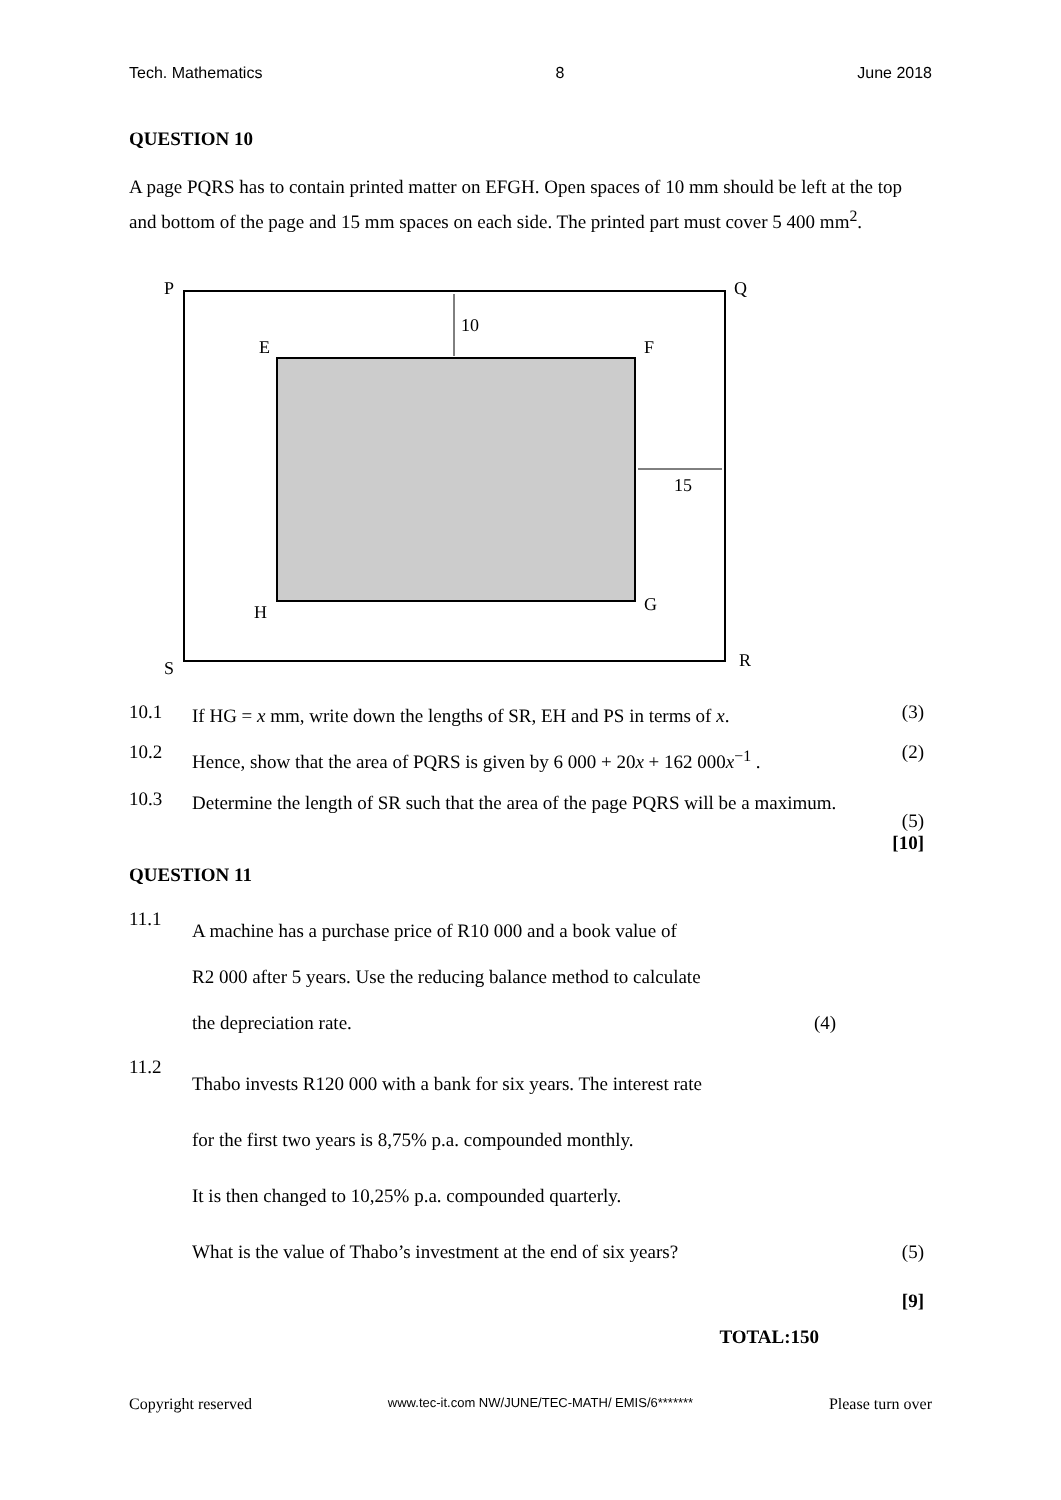Tech. Mathematics 8 June 2018
QUESTION 10
A page PQRS has to contain printed matter on EFGH. Open spaces of 10 mm should be left at the top and bottom of the page and 15 mm spaces on each side. The printed part must cover 5 400 mm<sup>2</sup>.
P
Q
E
F
H
G
S
R
10
15
10.1 If HG = x mm, write down the lengths of SR, EH and PS in terms of x. (3)
10.2 Hence, show that the area of PQRS is given by 6 000 + 20x + 162 000x<sup>−1</sup> . (2)
10.3 Determine the length of SR such that the area of the page PQRS will be a maximum.
(5)
[10]
QUESTION 11
11.1 A machine has a purchase price of R10 000 and a book value of
R2 000 after 5 years. Use the reducing balance method to calculate
the depreciation rate.
(4)
11.2 Thabo invests R120 000 with a bank for six years. The interest rate
for the first two years is 8,75% p.a. compounded monthly.
It is then changed to 10,25% p.a. compounded quarterly.
What is the value of Thabo’s investment at the end of six years?
(5)
[9]
TOTAL:150
Copyright reserved www.tec-it.com NW/JUNE/TEC-MATH/ EMIS/6******* Please turn over